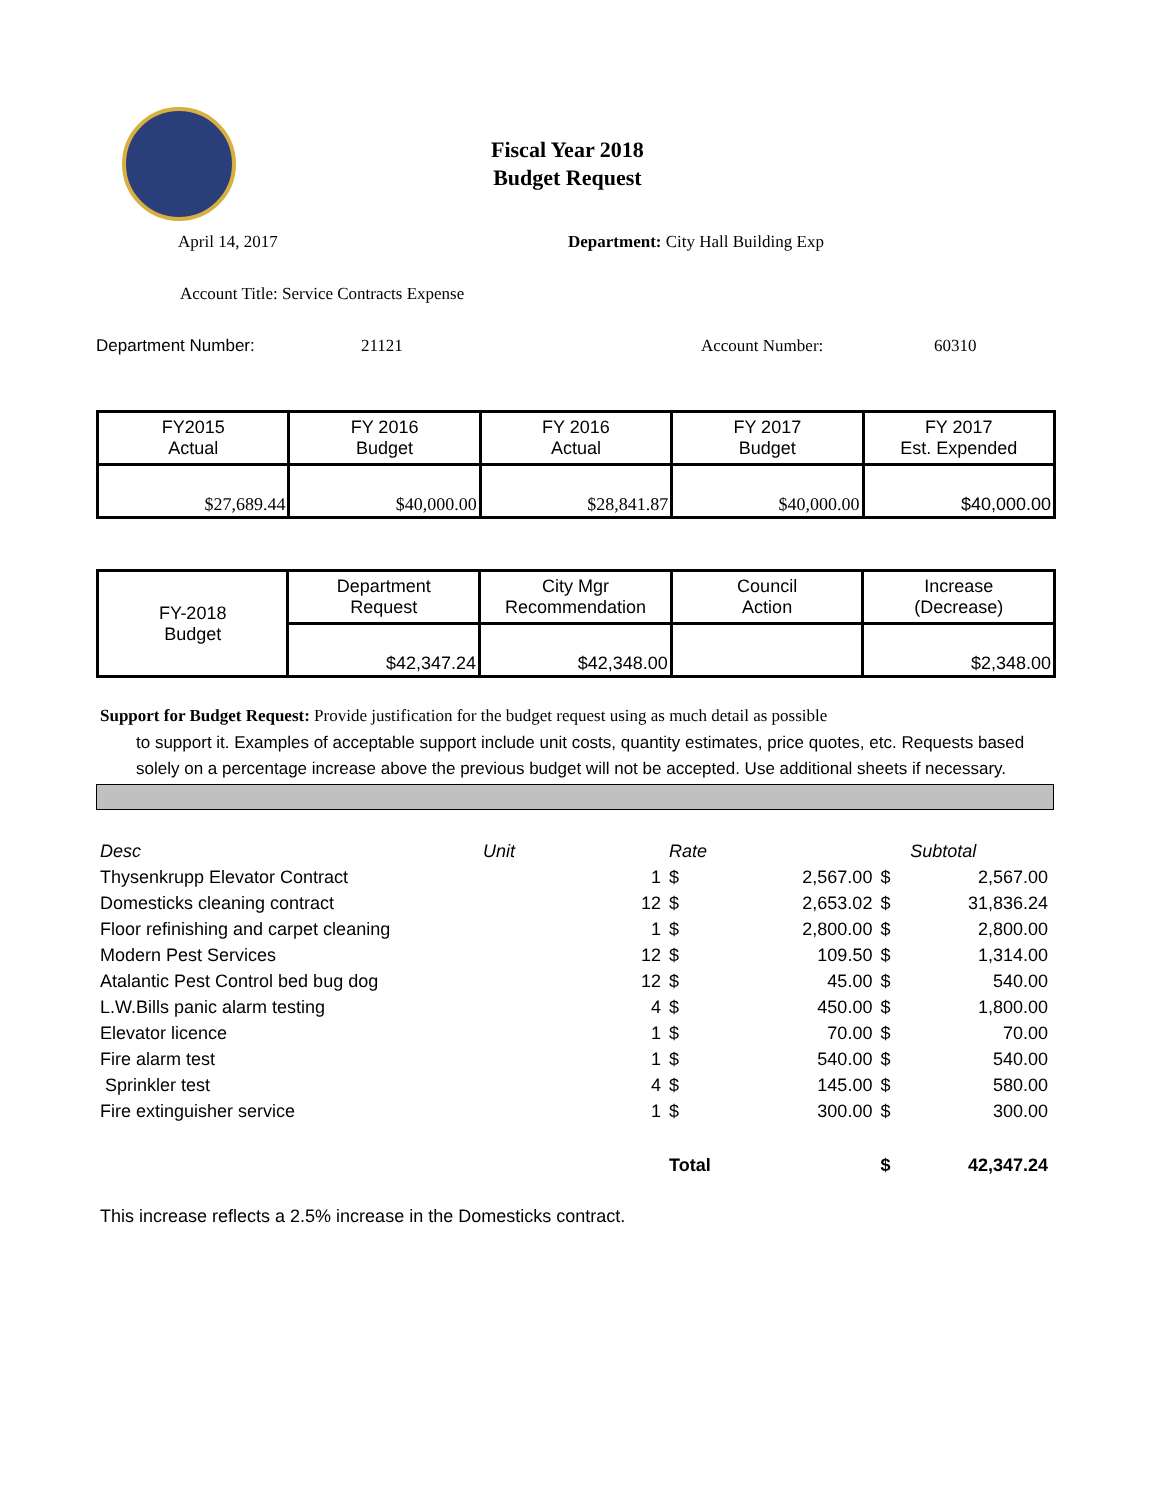Fiscal Year 2018
Budget Request
April 14, 2017 Department: City Hall Building Exp
Account Title: Service Contracts Expense
Department Number: 21121 Account Number: 60310
| FY2015 Actual | FY 2016 Budget | FY 2016 Actual | FY 2017 Budget | FY 2017 Est. Expended |
| $27,689.44 | $40,000.00 | $28,841.87 | $40,000.00 | $40,000.00 |
| FY-2018 Budget | Department Request | City Mgr Recommendation | Council Action | Increase (Decrease) |
| | $42,347.24 | $42,348.00 | | $2,348.00 |
Support for Budget Request: Provide justification for the budget request using as much detail as possible
to support it. Examples of acceptable support include unit costs, quantity estimates, price quotes, etc. Requests based solely on a percentage increase above the previous budget will not be accepted. Use additional sheets if necessary.
| Desc | Unit | | Rate | | | Subtotal |
| Thysenkrupp Elevator Contract | | 1 | $ | 2,567.00 | $ | 2,567.00 |
| Domesticks cleaning contract | | 12 | $ | 2,653.02 | $ | 31,836.24 |
| Floor refinishing and carpet cleaning | | 1 | $ | 2,800.00 | $ | 2,800.00 |
| Modern Pest Services | | 12 | $ | 109.50 | $ | 1,314.00 |
| Atalantic Pest Control bed bug dog | | 12 | $ | 45.00 | $ | 540.00 |
| L.W.Bills panic alarm testing | | 4 | $ | 450.00 | $ | 1,800.00 |
| Elevator licence | | 1 | $ | 70.00 | $ | 70.00 |
| Fire alarm test | | 1 | $ | 540.00 | $ | 540.00 |
| Sprinkler test | | 4 | $ | 145.00 | $ | 580.00 |
| Fire extinguisher service | | 1 | $ | 300.00 | $ | 300.00 |
| | | | Total | | $ | 42,347.24 |
This increase reflects a 2.5% increase in the Domesticks contract.